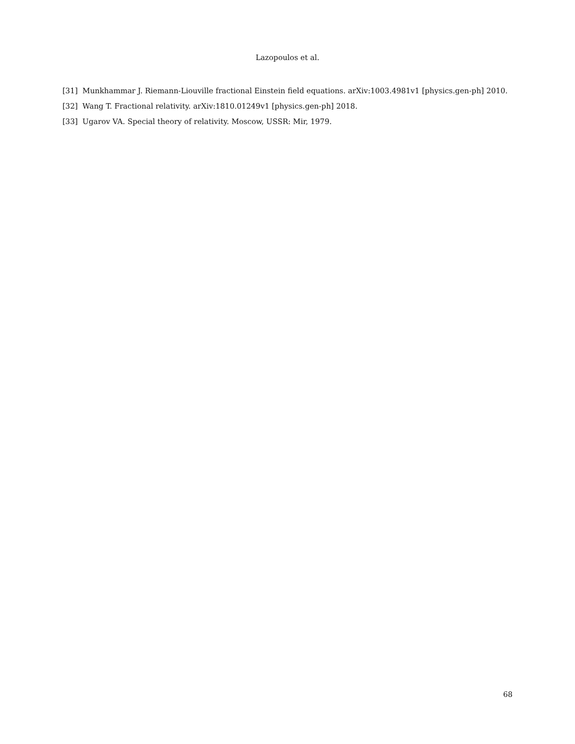Lazopoulos et al.
[31] Munkhammar J. Riemann-Liouville fractional Einstein field equations. arXiv:1003.4981v1 [physics.gen-ph] 2010.
[32] Wang T. Fractional relativity. arXiv:1810.01249v1 [physics.gen-ph] 2018.
[33] Ugarov VA. Special theory of relativity. Moscow, USSR: Mir, 1979.
68